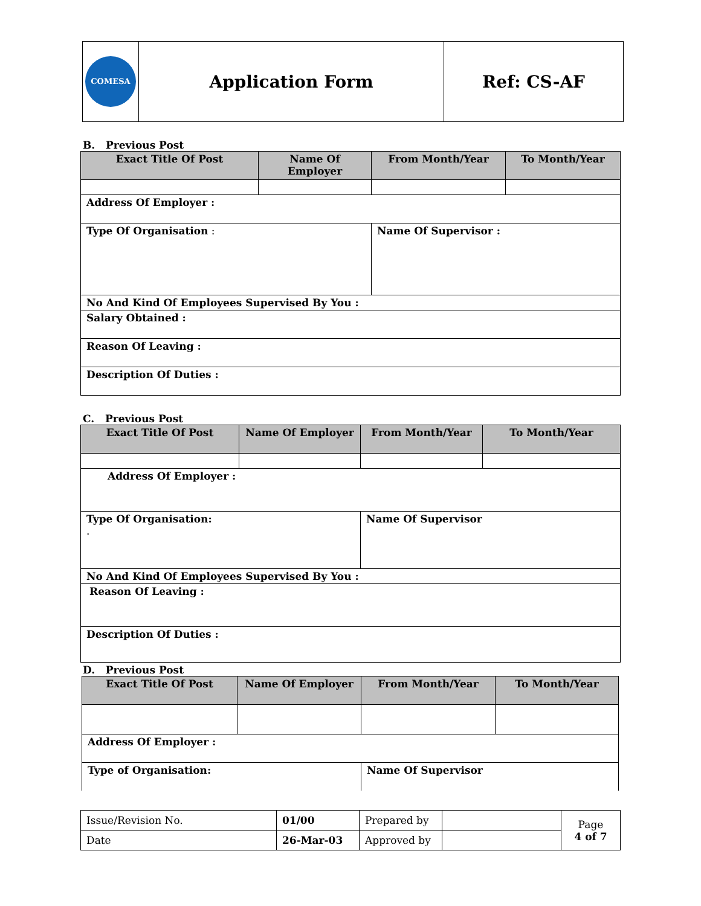| COMESA | Application Form | Ref: CS-AF |
B. Previous Post
| Exact Title Of Post | Name Of Employer | From Month/Year | To Month/Year |
| --- | --- | --- | --- |
| Address Of Employer : | | | |
| Type Of Organisation : | | Name Of Supervisor : | |
| No And Kind Of Employees Supervised By You : | | | |
| Salary Obtained : | | | |
| Reason Of Leaving : | | | |
| Description Of Duties : | | | |
C. Previous Post
| Exact Title Of Post | Name Of Employer | From Month/Year | To Month/Year |
| --- | --- | --- | --- |
| Address Of Employer : | | | |
| Type Of Organisation: . | | Name Of Supervisor | |
| No And Kind Of Employees Supervised By You : | | | |
| Reason Of Leaving : | | | |
| Description Of Duties : | | | |
D. Previous Post
| Exact Title Of Post | Name Of Employer | From Month/Year | To Month/Year |
| --- | --- | --- | --- |
| Address Of Employer : | | | |
| Type of Organisation: | | Name Of Supervisor | |
| Issue/Revision No. | 01/00 | Prepared by | | Page 4 of 7 |
| Date | 26-Mar-03 | Approved by | | |